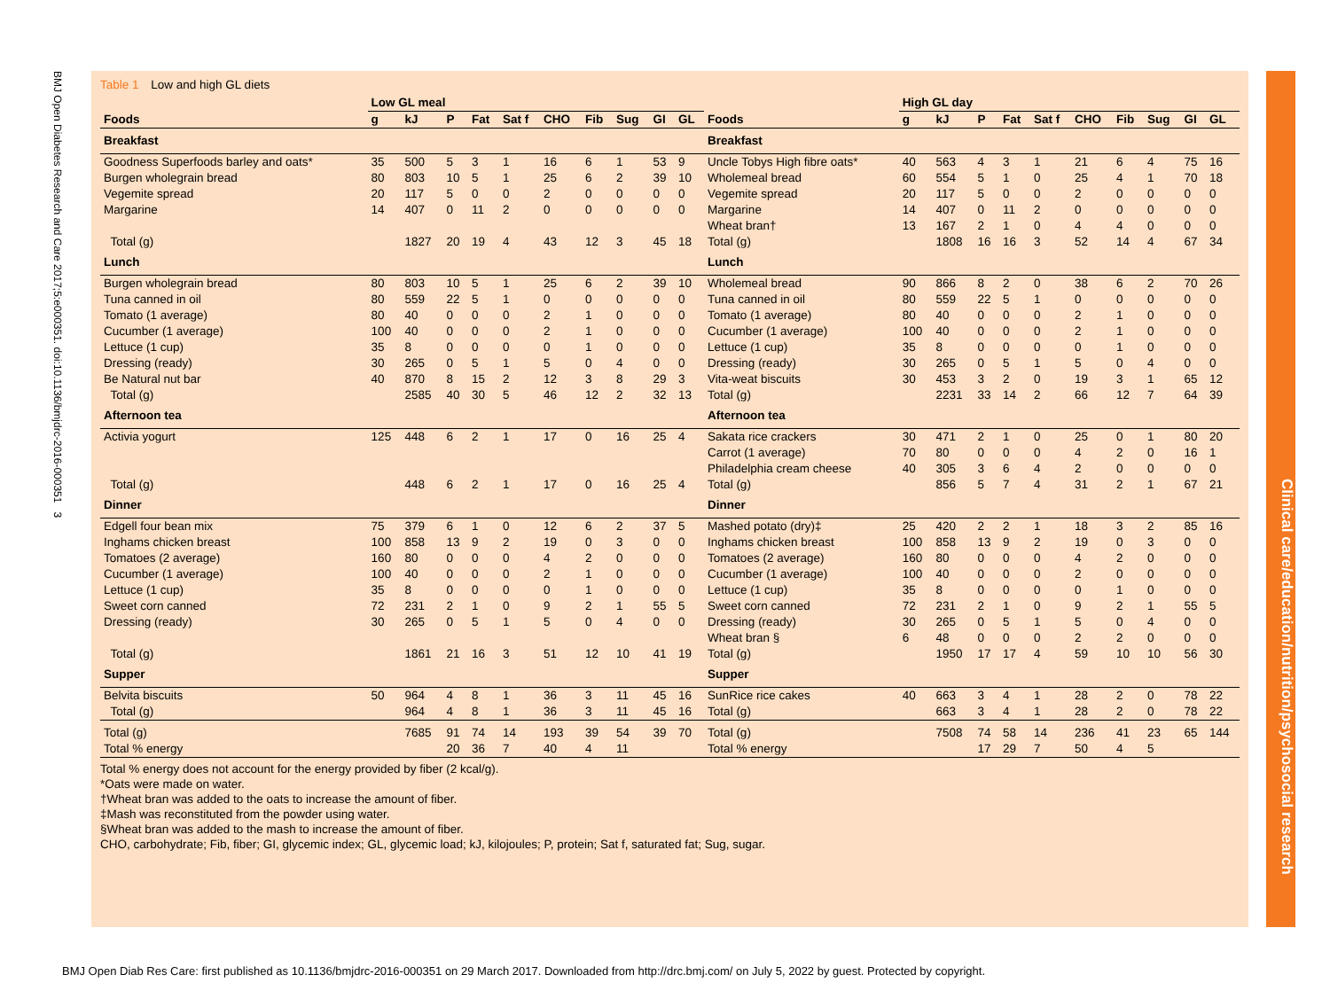BMJ Open Diabetes Research and Care 2017;5:e000351. doi:10.1136/bmjdrc-2016-000351 3
Table 1 Low and high GL diets
| | Low GL meal | | | | | | | | | | | High GL day | | | | | | | | | |
| --- | --- | --- | --- | --- | --- | --- | --- | --- | --- | --- | --- | --- | --- | --- | --- | --- | --- | --- | --- | --- | --- |
| Foods | g | kJ | P | Fat | Sat f | CHO | Fib | Sug | GI | GL | Foods | g | kJ | P | Fat | Sat f | CHO | Fib | Sug | GI | GL |
| Breakfast | | | | | | | | | | | Breakfast | | | | | | | | | | |
| Goodness Superfoods barley and oats* | 35 | 500 | 5 | 3 | 1 | 16 | 6 | 1 | 53 | 9 | Uncle Tobys High fibre oats* | 40 | 563 | 4 | 3 | 1 | 21 | 6 | 4 | 75 | 16 |
| Burgen wholegrain bread | 80 | 803 | 10 | 5 | 1 | 25 | 6 | 2 | 39 | 10 | Wholemeal bread | 60 | 554 | 5 | 1 | 0 | 25 | 4 | 1 | 70 | 18 |
| Vegemite spread | 20 | 117 | 5 | 0 | 0 | 2 | 0 | 0 | 0 | 0 | Vegemite spread | 20 | 117 | 5 | 0 | 0 | 2 | 0 | 0 | 0 | 0 |
| Margarine | 14 | 407 | 0 | 11 | 2 | 0 | 0 | 0 | 0 | 0 | Margarine | 14 | 407 | 0 | 11 | 2 | 0 | 0 | 0 | 0 | 0 |
| | | | | | | | | | | | Wheat bran† | 13 | 167 | 2 | 1 | 0 | 4 | 4 | 0 | 0 | 0 |
| Total (g) | | 1827 | 20 | 19 | 4 | 43 | 12 | 3 | 45 | 18 | Total (g) | | 1808 | 16 | 16 | 3 | 52 | 14 | 4 | 67 | 34 |
| Lunch | | | | | | | | | | | Lunch | | | | | | | | | | |
| Burgen wholegrain bread | 80 | 803 | 10 | 5 | 1 | 25 | 6 | 2 | 39 | 10 | Wholemeal bread | 90 | 866 | 8 | 2 | 0 | 38 | 6 | 2 | 70 | 26 |
| Tuna canned in oil | 80 | 559 | 22 | 5 | 1 | 0 | 0 | 0 | 0 | 0 | Tuna canned in oil | 80 | 559 | 22 | 5 | 1 | 0 | 0 | 0 | 0 | 0 |
| Tomato (1 average) | 80 | 40 | 0 | 0 | 0 | 2 | 1 | 0 | 0 | 0 | Tomato (1 average) | 80 | 40 | 0 | 0 | 0 | 2 | 1 | 0 | 0 | 0 |
| Cucumber (1 average) | 100 | 40 | 0 | 0 | 0 | 2 | 1 | 0 | 0 | 0 | Cucumber (1 average) | 100 | 40 | 0 | 0 | 0 | 2 | 1 | 0 | 0 | 0 |
| Lettuce (1 cup) | 35 | 8 | 0 | 0 | 0 | 0 | 1 | 0 | 0 | 0 | Lettuce (1 cup) | 35 | 8 | 0 | 0 | 0 | 0 | 1 | 0 | 0 | 0 |
| Dressing (ready) | 30 | 265 | 0 | 5 | 1 | 5 | 0 | 4 | 0 | 0 | Dressing (ready) | 30 | 265 | 0 | 5 | 1 | 5 | 0 | 4 | 0 | 0 |
| Be Natural nut bar | 40 | 870 | 8 | 15 | 2 | 12 | 3 | 8 | 29 | 3 | Vita-weat biscuits | 30 | 453 | 3 | 2 | 0 | 19 | 3 | 1 | 65 | 12 |
| Total (g) | | 2585 | 40 | 30 | 5 | 46 | 12 | 2 | 32 | 13 | Total (g) | | 2231 | 33 | 14 | 2 | 66 | 12 | 7 | 64 | 39 |
| Afternoon tea | | | | | | | | | | | Afternoon tea | | | | | | | | | | |
| Activia yogurt | 125 | 448 | 6 | 2 | 1 | 17 | 0 | 16 | 25 | 4 | Sakata rice crackers | 30 | 471 | 2 | 1 | 0 | 25 | 0 | 1 | 80 | 20 |
| | | | | | | | | | | | Carrot (1 average) | 70 | 80 | 0 | 0 | 0 | 4 | 2 | 0 | 16 | 1 |
| | | | | | | | | | | | Philadelphia cream cheese | 40 | 305 | 3 | 6 | 4 | 2 | 0 | 0 | 0 | 0 |
| Total (g) | | 448 | 6 | 2 | 1 | 17 | 0 | 16 | 25 | 4 | Total (g) | | 856 | 5 | 7 | 4 | 31 | 2 | 1 | 67 | 21 |
| Dinner | | | | | | | | | | | Dinner | | | | | | | | | | |
| Edgell four bean mix | 75 | 379 | 6 | 1 | 0 | 12 | 6 | 2 | 37 | 5 | Mashed potato (dry)‡ | 25 | 420 | 2 | 2 | 1 | 18 | 3 | 2 | 85 | 16 |
| Inghams chicken breast | 100 | 858 | 13 | 9 | 2 | 19 | 0 | 3 | 0 | 0 | Inghams chicken breast | 100 | 858 | 13 | 9 | 2 | 19 | 0 | 3 | 0 | 0 |
| Tomatoes (2 average) | 160 | 80 | 0 | 0 | 0 | 4 | 2 | 0 | 0 | 0 | Tomatoes (2 average) | 160 | 80 | 0 | 0 | 0 | 4 | 2 | 0 | 0 | 0 |
| Cucumber (1 average) | 100 | 40 | 0 | 0 | 0 | 2 | 1 | 0 | 0 | 0 | Cucumber (1 average) | 100 | 40 | 0 | 0 | 0 | 2 | 0 | 0 | 0 | 0 |
| Lettuce (1 cup) | 35 | 8 | 0 | 0 | 0 | 0 | 1 | 0 | 0 | 0 | Lettuce (1 cup) | 35 | 8 | 0 | 0 | 0 | 0 | 1 | 0 | 0 | 0 |
| Sweet corn canned | 72 | 231 | 2 | 1 | 0 | 9 | 2 | 1 | 55 | 5 | Sweet corn canned | 72 | 231 | 2 | 1 | 0 | 9 | 2 | 1 | 55 | 5 |
| Dressing (ready) | 30 | 265 | 0 | 5 | 1 | 5 | 0 | 4 | 0 | 0 | Dressing (ready) | 30 | 265 | 0 | 5 | 1 | 5 | 0 | 4 | 0 | 0 |
| | | | | | | | | | | | Wheat bran § | 6 | 48 | 0 | 0 | 0 | 2 | 2 | 0 | 0 | 0 |
| Total (g) | | 1861 | 21 | 16 | 3 | 51 | 12 | 10 | 41 | 19 | Total (g) | | 1950 | 17 | 17 | 4 | 59 | 10 | 10 | 56 | 30 |
| Supper | | | | | | | | | | | Supper | | | | | | | | | | |
| Belvita biscuits | 50 | 964 | 4 | 8 | 1 | 36 | 3 | 11 | 45 | 16 | SunRice rice cakes | 40 | 663 | 3 | 4 | 1 | 28 | 2 | 0 | 78 | 22 |
| Total (g) | | 964 | 4 | 8 | 1 | 36 | 3 | 11 | 45 | 16 | Total (g) | | 663 | 3 | 4 | 1 | 28 | 2 | 0 | 78 | 22 |
| Total (g) | | 7685 | 91 | 74 | 14 | 193 | 39 | 54 | 39 | 70 | Total (g) | | 7508 | 74 | 58 | 14 | 236 | 41 | 23 | 65 | 144 |
| Total % energy | | | 20 | 36 | 7 | 40 | 4 | 11 | | | Total % energy | | | 17 | 29 | 7 | 50 | 4 | 5 | | |
Total % energy does not account for the energy provided by fiber (2 kcal/g).
*Oats were made on water.
†Wheat bran was added to the oats to increase the amount of fiber.
‡Mash was reconstituted from the powder using water.
§Wheat bran was added to the mash to increase the amount of fiber.
CHO, carbohydrate; Fib, fiber; GI, glycemic index; GL, glycemic load; kJ, kilojoules; P, protein; Sat f, saturated fat; Sug, sugar.
Clinical care/education/nutrition/psychosocial research
BMJ Open Diab Res Care: first published as 10.1136/bmjdrc-2016-000351 on 29 March 2017. Downloaded from http://drc.bmj.com/ on July 5, 2022 by guest. Protected by copyright.